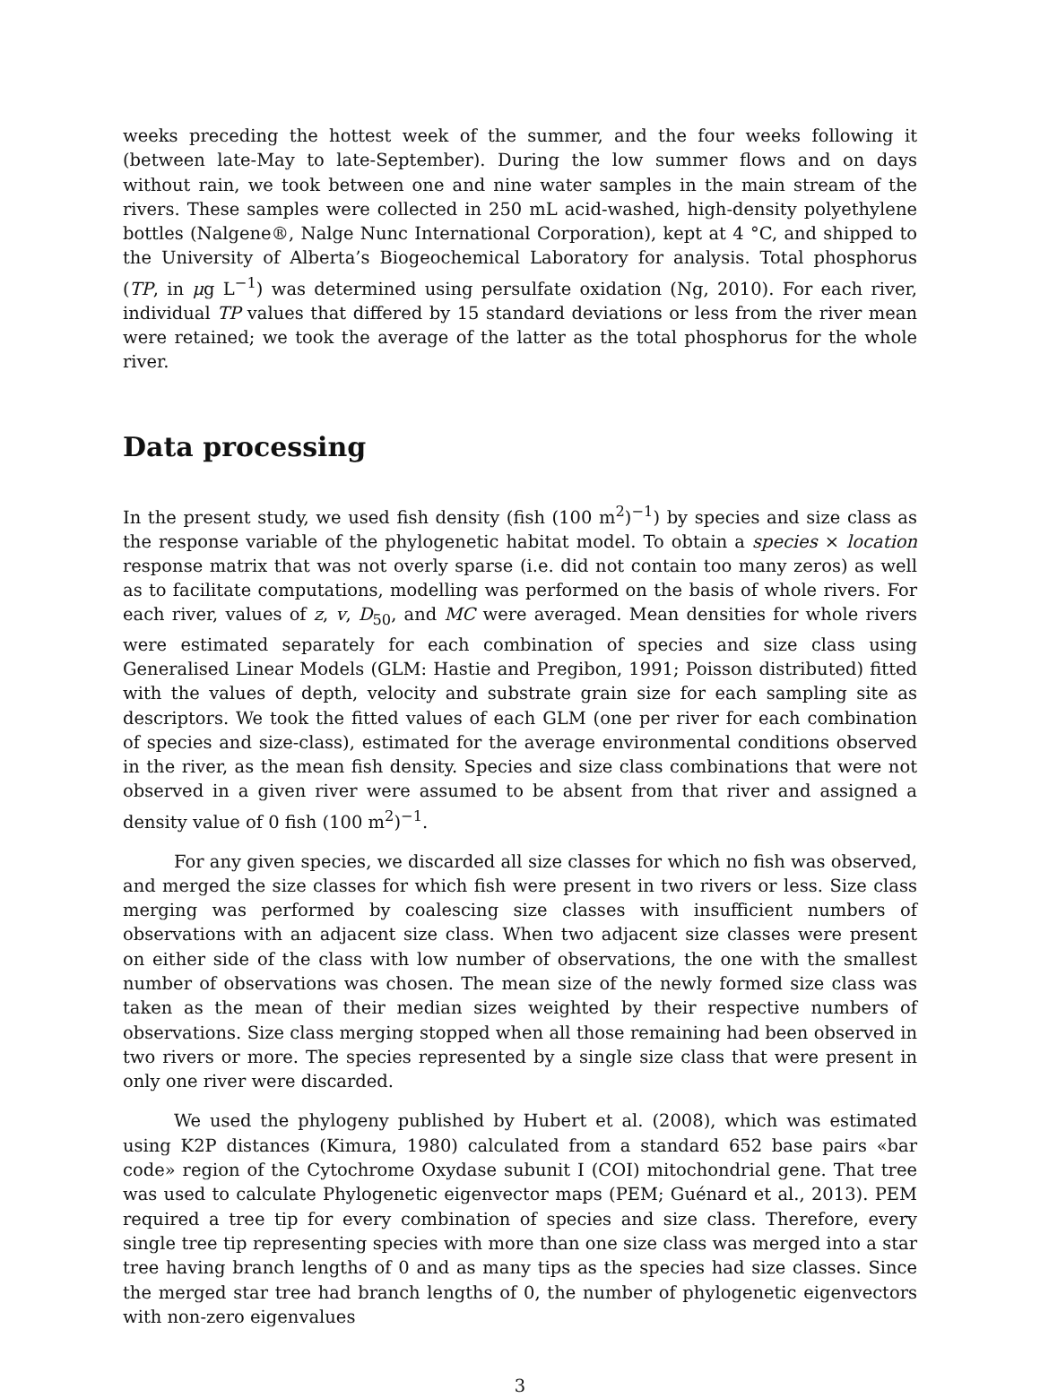weeks preceding the hottest week of the summer, and the four weeks following it (between late-May to late-September). During the low summer flows and on days without rain, we took between one and nine water samples in the main stream of the rivers. These samples were collected in 250 mL acid-washed, high-density polyethylene bottles (Nalgene®, Nalge Nunc International Corporation), kept at 4 °C, and shipped to the University of Alberta’s Biogeochemical Laboratory for analysis. Total phosphorus (TP, in μg L<sup>−1</sup>) was determined using persulfate oxidation (Ng, 2010). For each river, individual TP values that differed by 15 standard deviations or less from the river mean were retained; we took the average of the latter as the total phosphorus for the whole river.
Data processing
In the present study, we used fish density (fish (100 m<sup>2</sup>)<sup>−1</sup>) by species and size class as the response variable of the phylogenetic habitat model. To obtain a species × location response matrix that was not overly sparse (i.e. did not contain too many zeros) as well as to facilitate computations, modelling was performed on the basis of whole rivers. For each river, values of z, v, D<sub>50</sub>, and MC were averaged. Mean densities for whole rivers were estimated separately for each combination of species and size class using Generalised Linear Models (GLM: Hastie and Pregibon, 1991; Poisson distributed) fitted with the values of depth, velocity and substrate grain size for each sampling site as descriptors. We took the fitted values of each GLM (one per river for each combination of species and size-class), estimated for the average environmental conditions observed in the river, as the mean fish density. Species and size class combinations that were not observed in a given river were assumed to be absent from that river and assigned a density value of 0 fish (100 m<sup>2</sup>)<sup>−1</sup>.
For any given species, we discarded all size classes for which no fish was observed, and merged the size classes for which fish were present in two rivers or less. Size class merging was performed by coalescing size classes with insufficient numbers of observations with an adjacent size class. When two adjacent size classes were present on either side of the class with low number of observations, the one with the smallest number of observations was chosen. The mean size of the newly formed size class was taken as the mean of their median sizes weighted by their respective numbers of observations. Size class merging stopped when all those remaining had been observed in two rivers or more. The species represented by a single size class that were present in only one river were discarded.
We used the phylogeny published by Hubert et al. (2008), which was estimated using K2P distances (Kimura, 1980) calculated from a standard 652 base pairs «bar code» region of the Cytochrome Oxydase subunit I (COI) mitochondrial gene. That tree was used to calculate Phylogenetic eigenvector maps (PEM; Guénard et al., 2013). PEM required a tree tip for every combination of species and size class. Therefore, every single tree tip representing species with more than one size class was merged into a star tree having branch lengths of 0 and as many tips as the species had size classes. Since the merged star tree had branch lengths of 0, the number of phylogenetic eigenvectors with non-zero eigenvalues
3